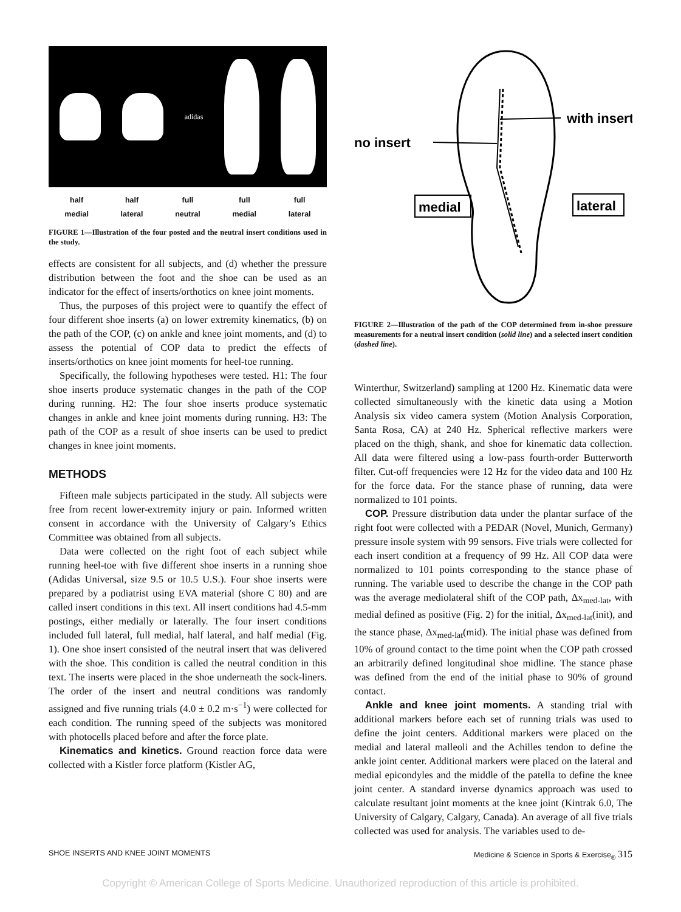adidas
half
medial half
lateral full
neutral full
medial full
lateral
FIGURE 1—Illustration of the four posted and the neutral insert conditions used in the study.
effects are consistent for all subjects, and (d) whether the pressure distribution between the foot and the shoe can be used as an indicator for the effect of inserts/orthotics on knee joint moments.
Thus, the purposes of this project were to quantify the effect of four different shoe inserts (a) on lower extremity kinematics, (b) on the path of the COP, (c) on ankle and knee joint moments, and (d) to assess the potential of COP data to predict the effects of inserts/orthotics on knee joint moments for heel-toe running.
Specifically, the following hypotheses were tested. H1: The four shoe inserts produce systematic changes in the path of the COP during running. H2: The four shoe inserts produce systematic changes in ankle and knee joint moments during running. H3: The path of the COP as a result of shoe inserts can be used to predict changes in knee joint moments.
METHODS
Fifteen male subjects participated in the study. All subjects were free from recent lower-extremity injury or pain. Informed written consent in accordance with the University of Calgary’s Ethics Committee was obtained from all subjects.
Data were collected on the right foot of each subject while running heel-toe with five different shoe inserts in a running shoe (Adidas Universal, size 9.5 or 10.5 U.S.). Four shoe inserts were prepared by a podiatrist using EVA material (shore C 80) and are called insert conditions in this text. All insert conditions had 4.5-mm postings, either medially or laterally. The four insert conditions included full lateral, full medial, half lateral, and half medial (Fig. 1). One shoe insert consisted of the neutral insert that was delivered with the shoe. This condition is called the neutral condition in this text. The inserts were placed in the shoe underneath the sock-liners. The order of the insert and neutral conditions was randomly assigned and five running trials (4.0 ± 0.2 m·s<sup>−1</sup>) were collected for each condition. The running speed of the subjects was monitored with photocells placed before and after the force plate.
Kinematics and kinetics. Ground reaction force data were collected with a Kistler force platform (Kistler AG,
with insert
no insert
medial
lateral
FIGURE 2—Illustration of the path of the COP determined from in-shoe pressure measurements for a neutral insert condition (solid line) and a selected insert condition (dashed line).
Winterthur, Switzerland) sampling at 1200 Hz. Kinematic data were collected simultaneously with the kinetic data using a Motion Analysis six video camera system (Motion Analysis Corporation, Santa Rosa, CA) at 240 Hz. Spherical reflective markers were placed on the thigh, shank, and shoe for kinematic data collection. All data were filtered using a low-pass fourth-order Butterworth filter. Cut-off frequencies were 12 Hz for the video data and 100 Hz for the force data. For the stance phase of running, data were normalized to 101 points.
COP. Pressure distribution data under the plantar surface of the right foot were collected with a PEDAR (Novel, Munich, Germany) pressure insole system with 99 sensors. Five trials were collected for each insert condition at a frequency of 99 Hz. All COP data were normalized to 101 points corresponding to the stance phase of running. The variable used to describe the change in the COP path was the average mediolateral shift of the COP path, Δx<sub>med-lat</sub>, with medial defined as positive (Fig. 2) for the initial, Δx<sub>med-lat</sub>(init), and the stance phase, Δx<sub>med-lat</sub>(mid). The initial phase was defined from 10% of ground contact to the time point when the COP path crossed an arbitrarily defined longitudinal shoe midline. The stance phase was defined from the end of the initial phase to 90% of ground contact.
Ankle and knee joint moments. A standing trial with additional markers before each set of running trials was used to define the joint centers. Additional markers were placed on the medial and lateral malleoli and the Achilles tendon to define the ankle joint center. Additional markers were placed on the lateral and medial epicondyles and the middle of the patella to define the knee joint center. A standard inverse dynamics approach was used to calculate resultant joint moments at the knee joint (Kintrak 6.0, The University of Calgary, Calgary, Canada). An average of all five trials collected was used for analysis. The variables used to de-
SHOE INSERTS AND KNEE JOINT MOMENTS Medicine & Science in Sports & Exercise<sub>®</sub> 315
Copyright © American College of Sports Medicine. Unauthorized reproduction of this article is prohibited.